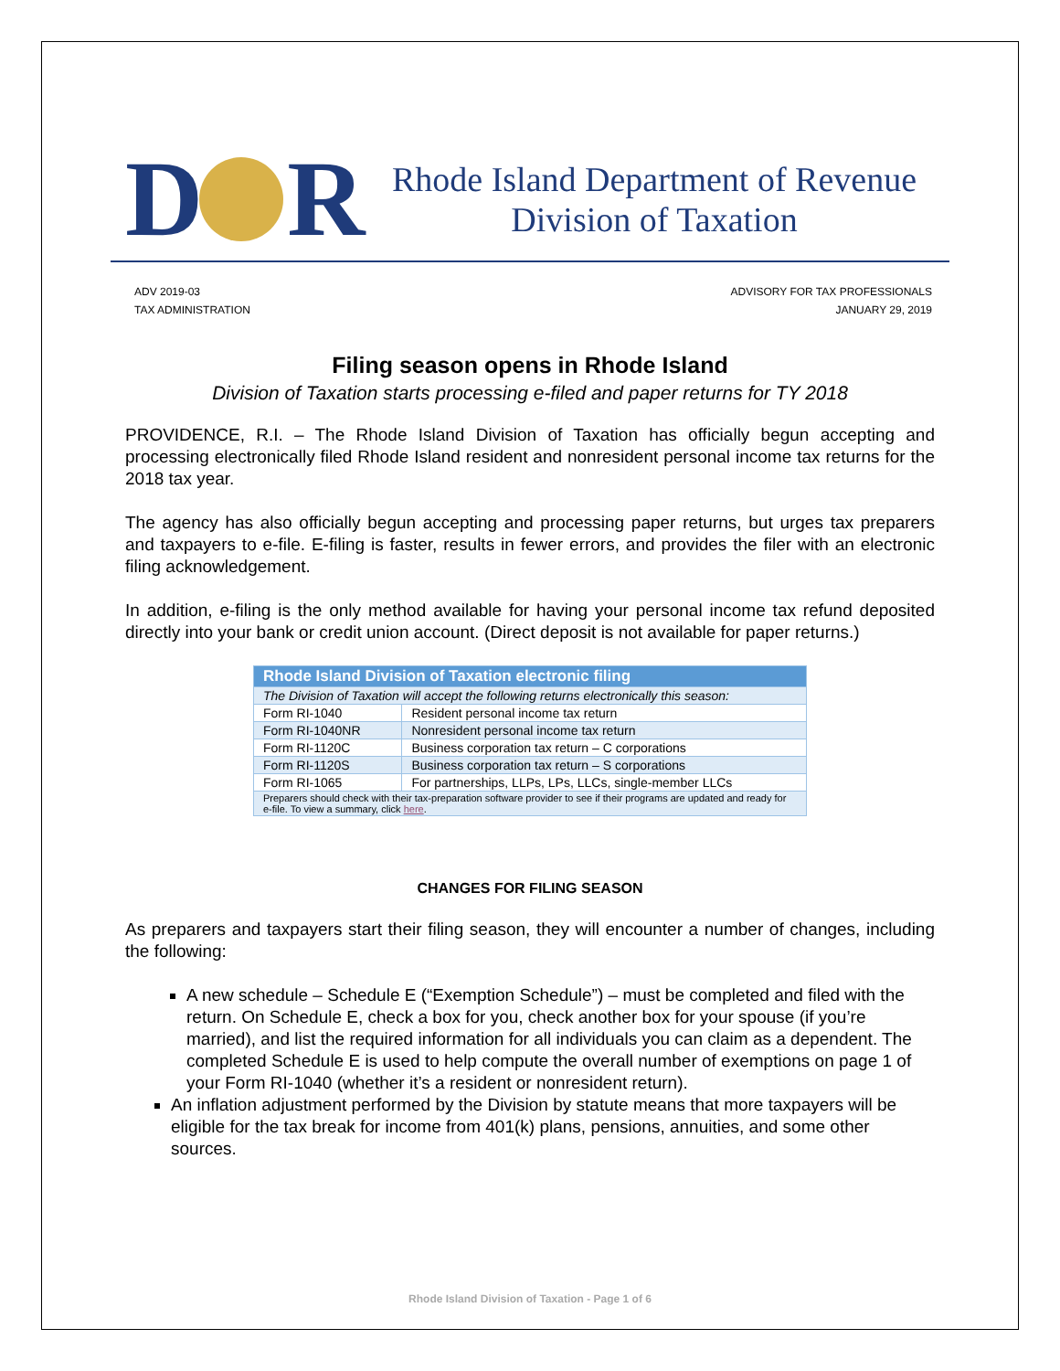D R
Rhode Island Department of Revenue
Division of Taxation
ADV 2019-03
TAX ADMINISTRATION
ADVISORY FOR TAX PROFESSIONALS
JANUARY 29, 2019
Filing season opens in Rhode Island
Division of Taxation starts processing e-filed and paper returns for TY 2018
PROVIDENCE, R.I. – The Rhode Island Division of Taxation has officially begun accepting and processing electronically filed Rhode Island resident and nonresident personal income tax returns for the 2018 tax year.
The agency has also officially begun accepting and processing paper returns, but urges tax preparers and taxpayers to e-file. E-filing is faster, results in fewer errors, and provides the filer with an electronic filing acknowledgement.
In addition, e-filing is the only method available for having your personal income tax refund deposited directly into your bank or credit union account. (Direct deposit is not available for paper returns.)
| Rhode Island Division of Taxation electronic filing | |
| --- | --- |
| The Division of Taxation will accept the following returns electronically this season: | |
| Form RI-1040 | Resident personal income tax return |
| Form RI-1040NR | Nonresident personal income tax return |
| Form RI-1120C | Business corporation tax return – C corporations |
| Form RI-1120S | Business corporation tax return – S corporations |
| Form RI-1065 | For partnerships, LLPs, LPs, LLCs, single-member LLCs |
| Preparers should check with their tax-preparation software provider to see if their programs are updated and ready for e-file. To view a summary, click here . | |
CHANGES FOR FILING SEASON
As preparers and taxpayers start their filing season, they will encounter a number of changes, including the following:
A new schedule – Schedule E (“Exemption Schedule”) – must be completed and filed with the return. On Schedule E, check a box for you, check another box for your spouse (if you’re married), and list the required information for all individuals you can claim as a dependent. The completed Schedule E is used to help compute the overall number of exemptions on page 1 of your Form RI-1040 (whether it’s a resident or nonresident return).
An inflation adjustment performed by the Division by statute means that more taxpayers will be eligible for the tax break for income from 401(k) plans, pensions, annuities, and some other sources.
Rhode Island Division of Taxation - Page 1 of 6